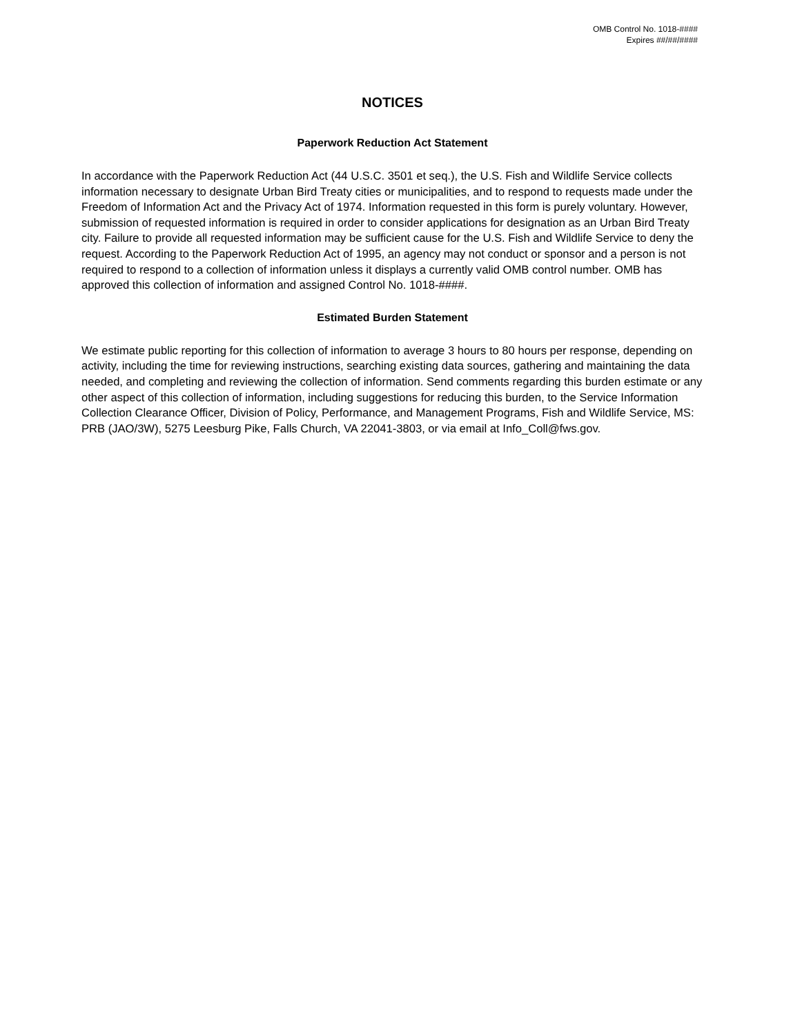OMB Control No. 1018-####
Expires ##/##/####
NOTICES
Paperwork Reduction Act Statement
In accordance with the Paperwork Reduction Act (44 U.S.C. 3501 et seq.), the U.S. Fish and Wildlife Service collects information necessary to designate Urban Bird Treaty cities or municipalities, and to respond to requests made under the Freedom of Information Act and the Privacy Act of 1974. Information requested in this form is purely voluntary. However, submission of requested information is required in order to consider applications for designation as an Urban Bird Treaty city. Failure to provide all requested information may be sufficient cause for the U.S. Fish and Wildlife Service to deny the request. According to the Paperwork Reduction Act of 1995, an agency may not conduct or sponsor and a person is not required to respond to a collection of information unless it displays a currently valid OMB control number. OMB has approved this collection of information and assigned Control No. 1018-####.
Estimated Burden Statement
We estimate public reporting for this collection of information to average 3 hours to 80 hours per response, depending on activity, including the time for reviewing instructions, searching existing data sources, gathering and maintaining the data needed, and completing and reviewing the collection of information. Send comments regarding this burden estimate or any other aspect of this collection of information, including suggestions for reducing this burden, to the Service Information Collection Clearance Officer, Division of Policy, Performance, and Management Programs, Fish and Wildlife Service, MS: PRB (JAO/3W), 5275 Leesburg Pike, Falls Church, VA 22041-3803, or via email at Info_Coll@fws.gov.